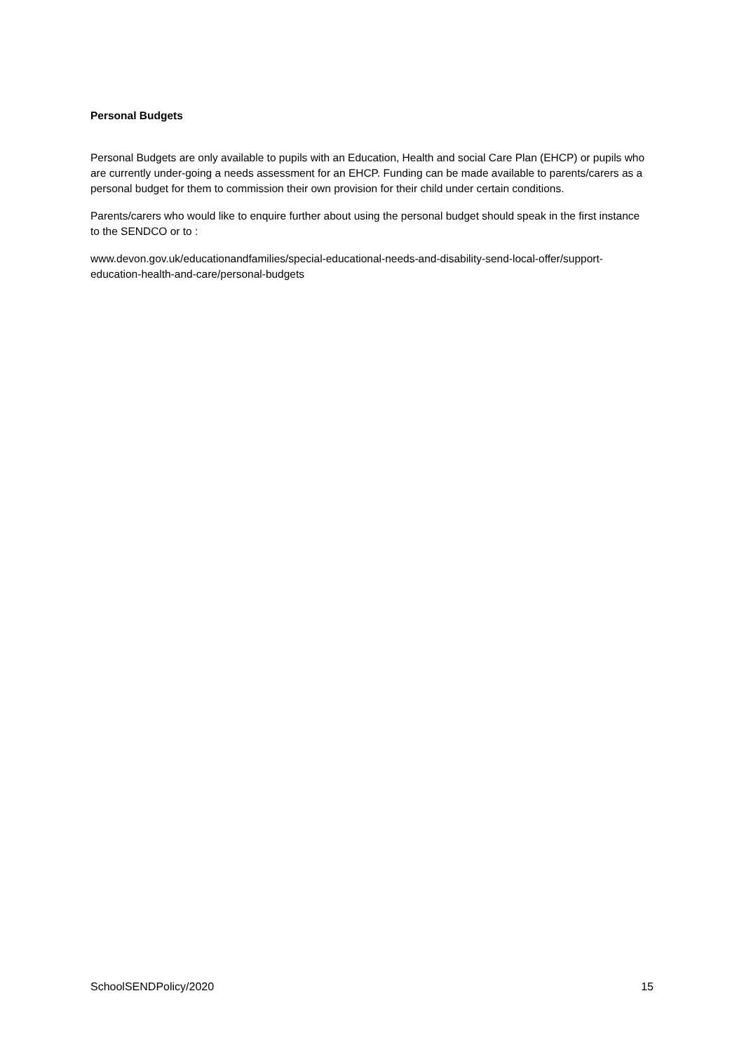Personal Budgets
Personal Budgets are only available to pupils with an Education, Health and social Care Plan (EHCP) or pupils who are currently under-going a needs assessment for an EHCP. Funding can be made available to parents/carers as a personal budget for them to commission their own provision for their child under certain conditions.
Parents/carers who would like to enquire further about using the personal budget should speak in the first instance to the SENDCO or to :
www.devon.gov.uk/educationandfamilies/special-educational-needs-and-disability-send-local-offer/support-education-health-and-care/personal-budgets
SchoolSENDPolicy/2020 15